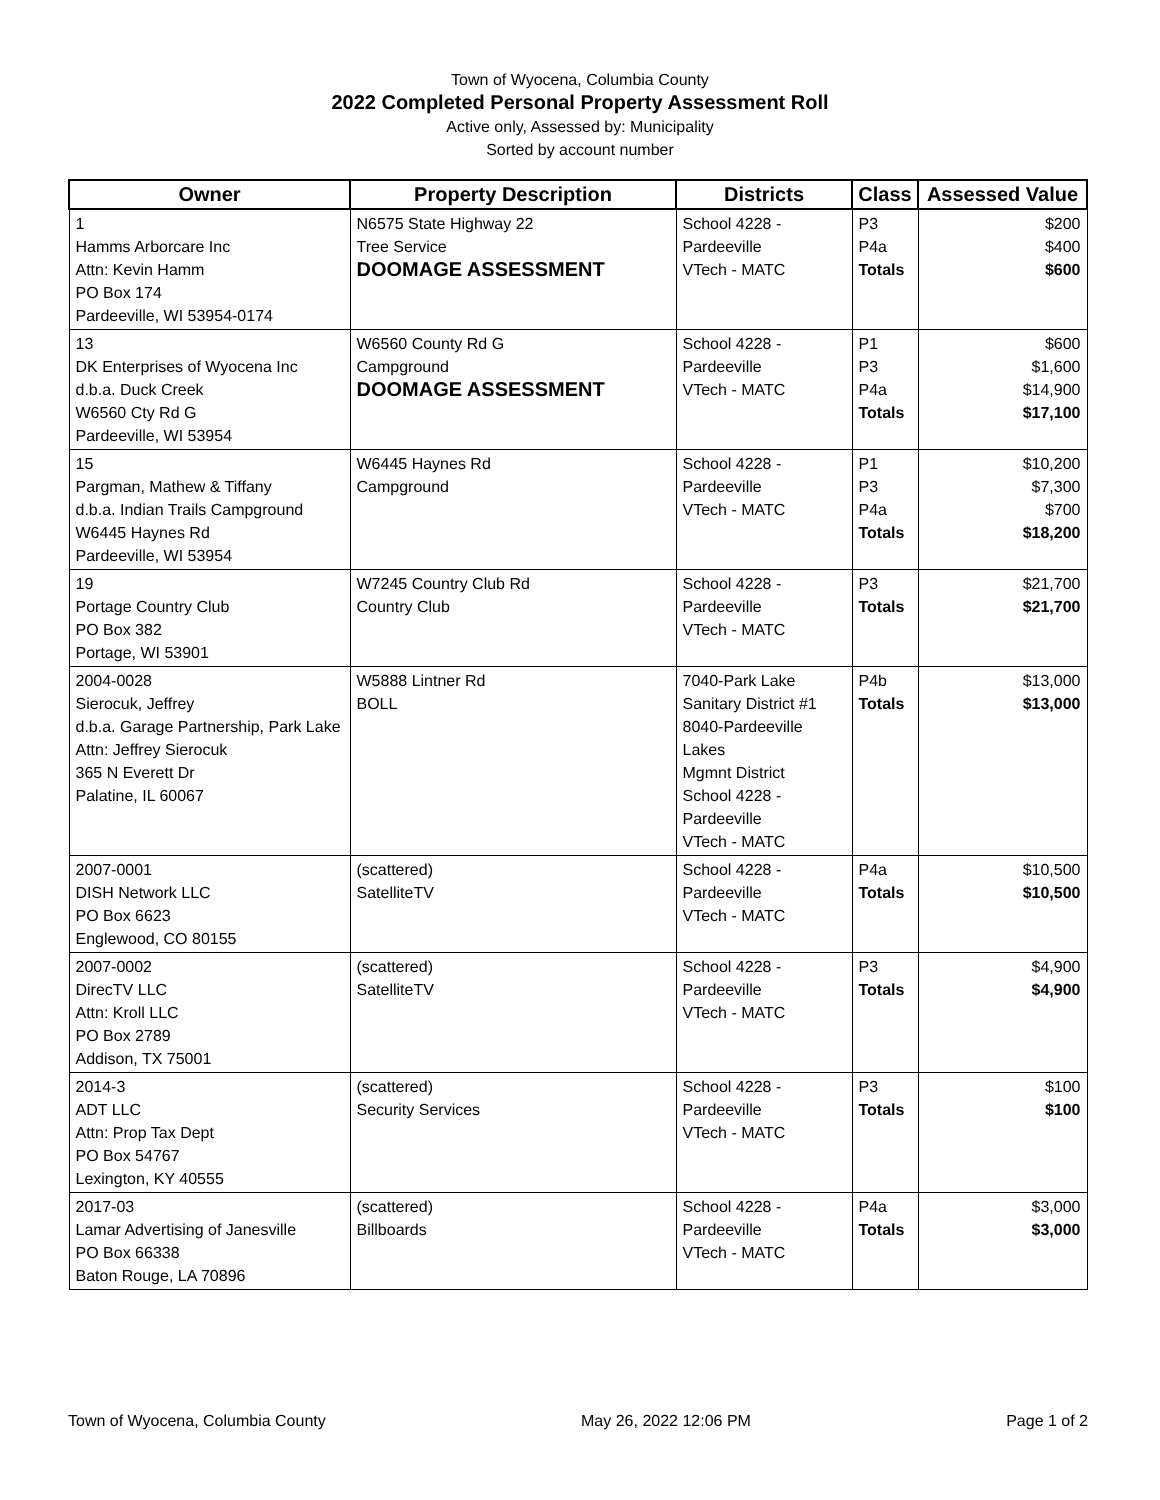Town of Wyocena, Columbia County
2022 Completed Personal Property Assessment Roll
Active only, Assessed by: Municipality
Sorted by account number
| Owner | Property Description | Districts | Class | Assessed Value |
| --- | --- | --- | --- | --- |
| 1 Hamms Arborcare Inc Attn: Kevin Hamm PO Box 174 Pardeeville, WI 53954-0174 | N6575 State Highway 22 Tree Service DOOMAGE ASSESSMENT | School 4228 - Pardeeville VTech - MATC | P3 P4a Totals | $200 $400 $600 |
| 13 DK Enterprises of Wyocena Inc d.b.a. Duck Creek W6560 Cty Rd G Pardeeville, WI 53954 | W6560 County Rd G Campground DOOMAGE ASSESSMENT | School 4228 - Pardeeville VTech - MATC | P1 P3 P4a Totals | $600 $1,600 $14,900 $17,100 |
| 15 Pargman, Mathew & Tiffany d.b.a. Indian Trails Campground W6445 Haynes Rd Pardeeville, WI 53954 | W6445 Haynes Rd Campground | School 4228 - Pardeeville VTech - MATC | P1 P3 P4a Totals | $10,200 $7,300 $700 $18,200 |
| 19 Portage Country Club PO Box 382 Portage, WI 53901 | W7245 Country Club Rd Country Club | School 4228 - Pardeeville VTech - MATC | P3 Totals | $21,700 $21,700 |
| 2004-0028 Sierocuk, Jeffrey d.b.a. Garage Partnership, Park Lake Attn: Jeffrey Sierocuk 365 N Everett Dr Palatine, IL 60067 | W5888 Lintner Rd BOLL | 7040-Park Lake Sanitary District #1 8040-Pardeeville Lakes Mgmnt District School 4228 - Pardeeville VTech - MATC | P4b Totals | $13,000 $13,000 |
| 2007-0001 DISH Network LLC PO Box 6623 Englewood, CO 80155 | (scattered) SatelliteTV | School 4228 - Pardeeville VTech - MATC | P4a Totals | $10,500 $10,500 |
| 2007-0002 DirecTV LLC Attn: Kroll LLC PO Box 2789 Addison, TX 75001 | (scattered) SatelliteTV | School 4228 - Pardeeville VTech - MATC | P3 Totals | $4,900 $4,900 |
| 2014-3 ADT LLC Attn: Prop Tax Dept PO Box 54767 Lexington, KY 40555 | (scattered) Security Services | School 4228 - Pardeeville VTech - MATC | P3 Totals | $100 $100 |
| 2017-03 Lamar Advertising of Janesville PO Box 66338 Baton Rouge, LA 70896 | (scattered) Billboards | School 4228 - Pardeeville VTech - MATC | P4a Totals | $3,000 $3,000 |
Town of Wyocena, Columbia County May 26, 2022 12:06 PM Page 1 of 2